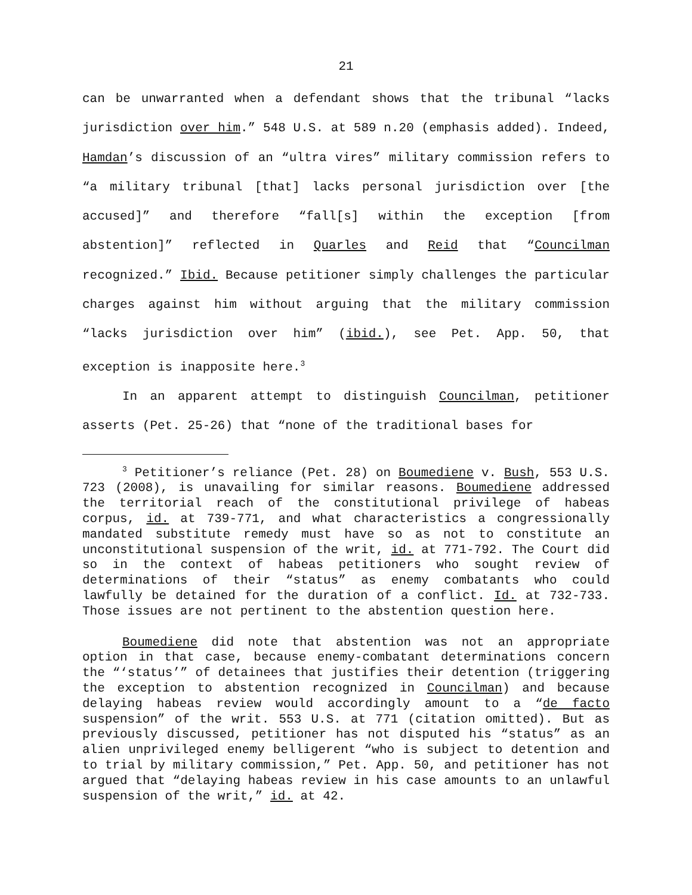21
can be unwarranted when a defendant shows that the tribunal “lacks jurisdiction over him.” 548 U.S. at 589 n.20 (emphasis added). Indeed, Hamdan’s discussion of an “ultra vires” military commission refers to “a military tribunal [that] lacks personal jurisdiction over [the accused]” and therefore “fall[s] within the exception [from abstention]” reflected in Quarles and Reid that “Councilman recognized.” Ibid. Because petitioner simply challenges the par­ticular charges against him without arguing that the military com­mission “lacks jurisdiction over him” (ibid.), see Pet. App. 50, that exception is inapposite here.<sup>3</sup>
In an apparent attempt to distinguish Councilman, petitioner asserts (Pet. 25-26) that “none of the traditional bases for
<sup>3</sup> Petitioner’s reliance (Pet. 28) on Boumediene v. Bush, 553 U.S. 723 (2008), is unavailing for similar reasons. Boumediene addressed the territorial reach of the constitutional privilege of habeas corpus, id. at 739-771, and what characteristics a congres­sionally mandated substitute remedy must have so as not to consti­tute an unconstitutional suspension of the writ, id. at 771-792. The Court did so in the context of habeas petitioners who sought review of determinations of their “status” as enemy combatants who could lawfully be detained for the duration of a conflict. Id. at 732-733. Those issues are not pertinent to the abstention question here.
Boumediene did note that abstention was not an appropriate option in that case, because enemy-combatant determinations concern the “‘status’” of detainees that justifies their detention (trig­gering the exception to abstention recognized in Councilman) and because delaying habeas review would accordingly amount to a “de facto suspension” of the writ. 553 U.S. at 771 (citation omitted). But as previously discussed, petitioner has not disputed his “status” as an alien unprivileged enemy belligerent “who is subject to detention and to trial by military commission,” Pet. App. 50, and petitioner has not argued that “delaying habeas review in his case amounts to an unlawful suspension of the writ,” id. at 42.